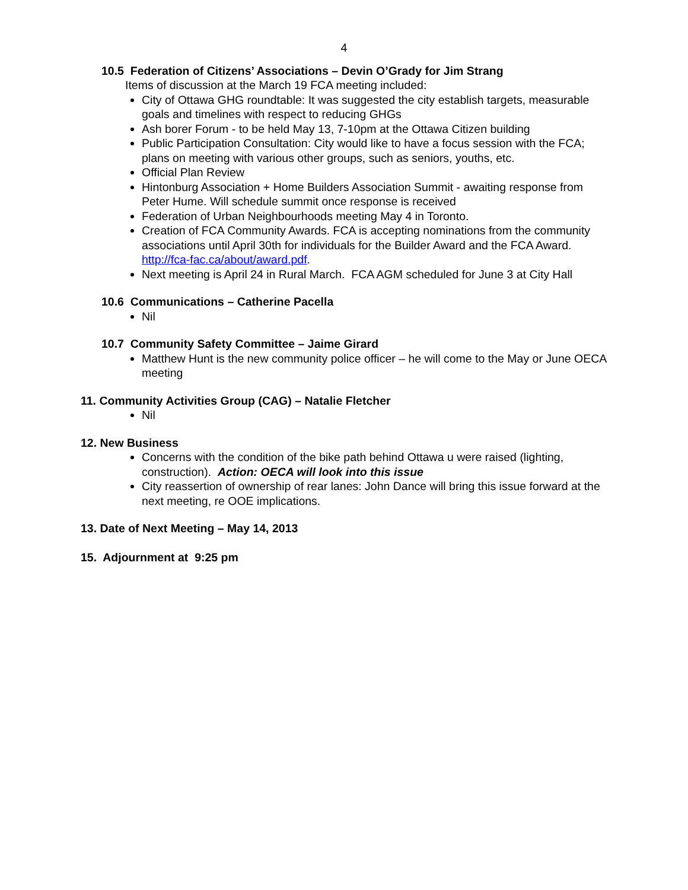4
10.5 Federation of Citizens’ Associations – Devin O’Grady for Jim Strang
Items of discussion at the March 19 FCA meeting included:
City of Ottawa GHG roundtable: It was suggested the city establish targets, measurable goals and timelines with respect to reducing GHGs
Ash borer Forum - to be held May 13, 7-10pm at the Ottawa Citizen building
Public Participation Consultation: City would like to have a focus session with the FCA; plans on meeting with various other groups, such as seniors, youths, etc.
Official Plan Review
Hintonburg Association + Home Builders Association Summit - awaiting response from Peter Hume. Will schedule summit once response is received
Federation of Urban Neighbourhoods meeting May 4 in Toronto.
Creation of FCA Community Awards. FCA is accepting nominations from the community associations until April 30th for individuals for the Builder Award and the FCA Award. http://fca-fac.ca/about/award.pdf.
Next meeting is April 24 in Rural March. FCA AGM scheduled for June 3 at City Hall
10.6 Communications – Catherine Pacella
Nil
10.7 Community Safety Committee – Jaime Girard
Matthew Hunt is the new community police officer – he will come to the May or June OECA meeting
11. Community Activities Group (CAG) – Natalie Fletcher
Nil
12. New Business
Concerns with the condition of the bike path behind Ottawa u were raised (lighting, construction). Action: OECA will look into this issue
City reassertion of ownership of rear lanes: John Dance will bring this issue forward at the next meeting, re OOE implications.
13. Date of Next Meeting – May 14, 2013
15. Adjournment at 9:25 pm